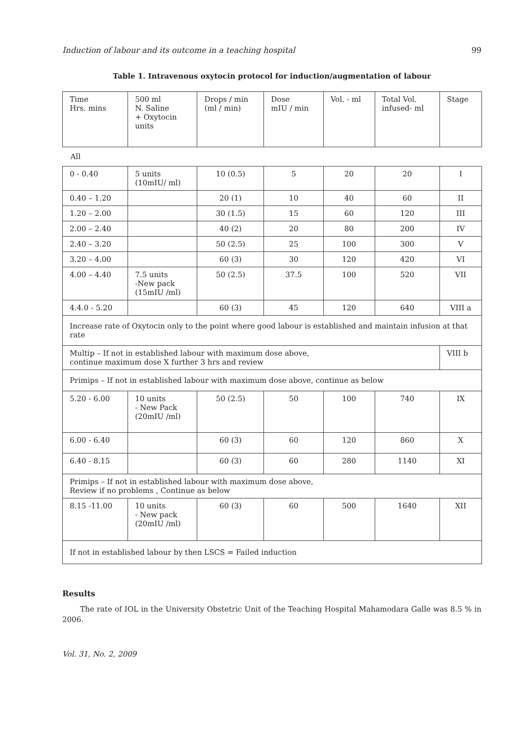Induction of labour and its outcome in a teaching hospital 99
Table 1. Intravenous oxytocin protocol for induction/augmentation of labour
| Time Hrs. mins | 500 ml N. Saline + Oxytocin units | Drops / min (ml / min) | Dose mIU / min | Vol. - ml | Total Vol. infused- ml | Stage |
| All | | | | | | |
| 0 - 0.40 | 5 units (10mIU/ ml) | 10 (0.5) | 5 | 20 | 20 | I |
| 0.40 – 1.20 | | 20 (1) | 10 | 40 | 60 | II |
| 1.20 – 2.00 | | 30 (1.5) | 15 | 60 | 120 | III |
| 2.00 – 2.40 | | 40 (2) | 20 | 80 | 200 | IV |
| 2.40 – 3.20 | | 50 (2.5) | 25 | 100 | 300 | V |
| 3.20 – 4.00 | | 60 (3) | 30 | 120 | 420 | VI |
| 4.00 – 4.40 | 7.5 units -New pack (15mIU /ml) | 50 (2.5) | 37.5 | 100 | 520 | VII |
| 4.4.0 - 5.20 | | 60 (3) | 45 | 120 | 640 | VIII a |
| Increase rate of Oxytocin only to the point where good labour is established and maintain infusion at that rate | | | | | | |
| Multip – If not in established labour with maximum dose above, continue maximum dose X further 3 hrs and review | | | | | | VIII b |
| Primips – If not in established labour with maximum dose above, continue as below | | | | | | |
| 5.20 - 6.00 | 10 units - New Pack (20mIU /ml) | 50 (2.5) | 50 | 100 | 740 | IX |
| 6.00 - 6.40 | | 60 (3) | 60 | 120 | 860 | X |
| 6.40 - 8.15 | | 60 (3) | 60 | 280 | 1140 | XI |
| Primips – If not in established labour with maximum dose above, Review if no problems , Continue as below | | | | | | |
| 8.15 -11.00 | 10 units - New pack (20mIU /ml) | 60 (3) | 60 | 500 | 1640 | XII |
| If not in established labour by then LSCS = Failed induction | | | | | | |
Results
The rate of IOL in the University Obstetric Unit of the Teaching Hospital Mahamodara Galle was 8.5 % in 2006.
Vol. 31, No. 2, 2009